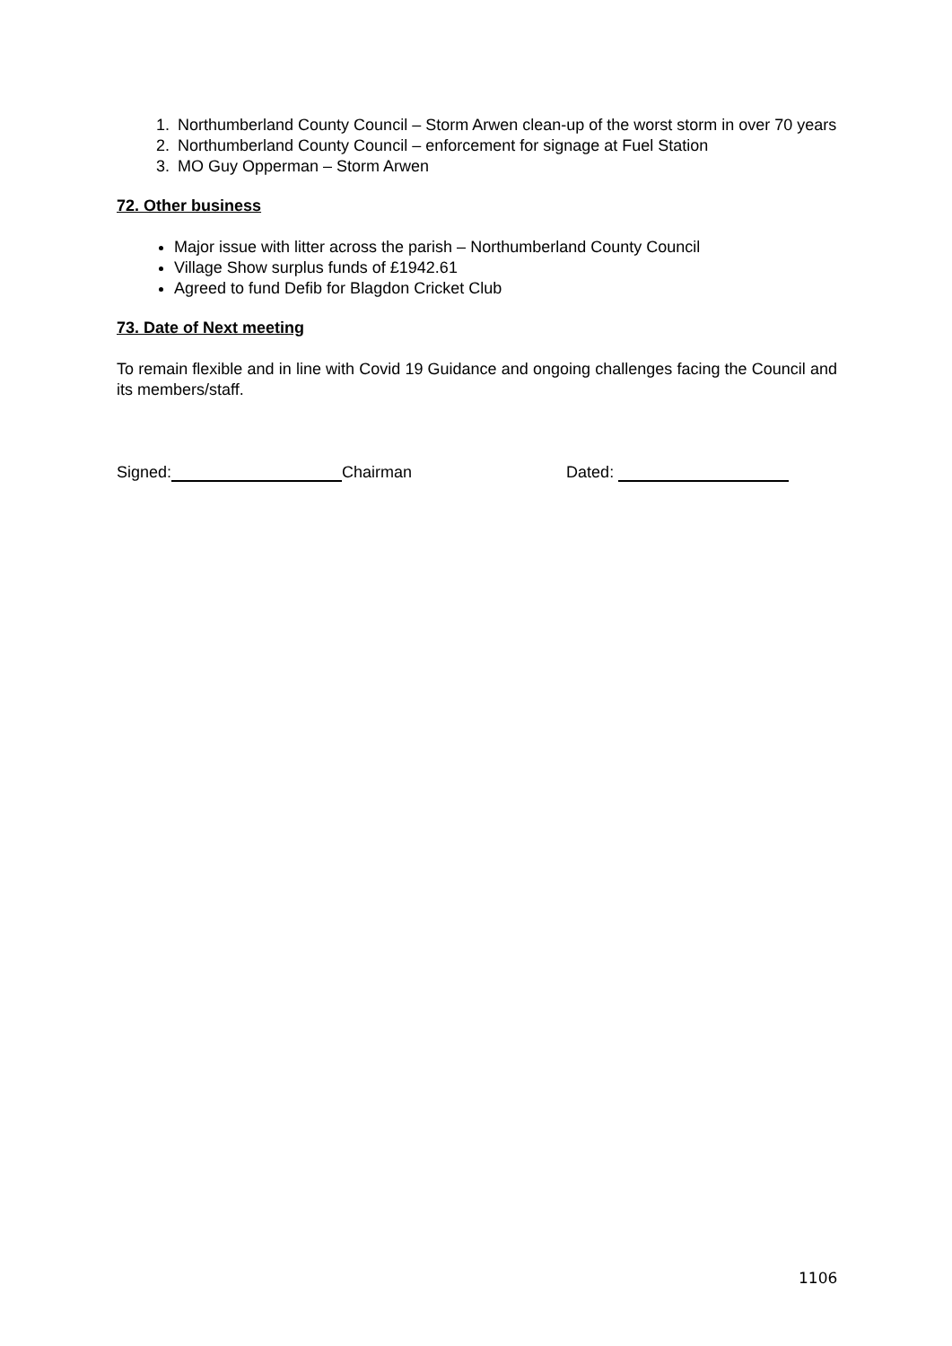1. Northumberland County Council – Storm Arwen clean-up of the worst storm in over 70 years
2. Northumberland County Council – enforcement for signage at Fuel Station
3. MO Guy Opperman – Storm Arwen
72. Other business
Major issue with litter across the parish – Northumberland County Council
Village Show surplus funds of £1942.61
Agreed to fund Defib for Blagdon Cricket Club
73. Date of Next meeting
To remain flexible and in line with Covid 19 Guidance and ongoing challenges facing the Council and its members/staff.
Signed: Chairman Dated:
1106